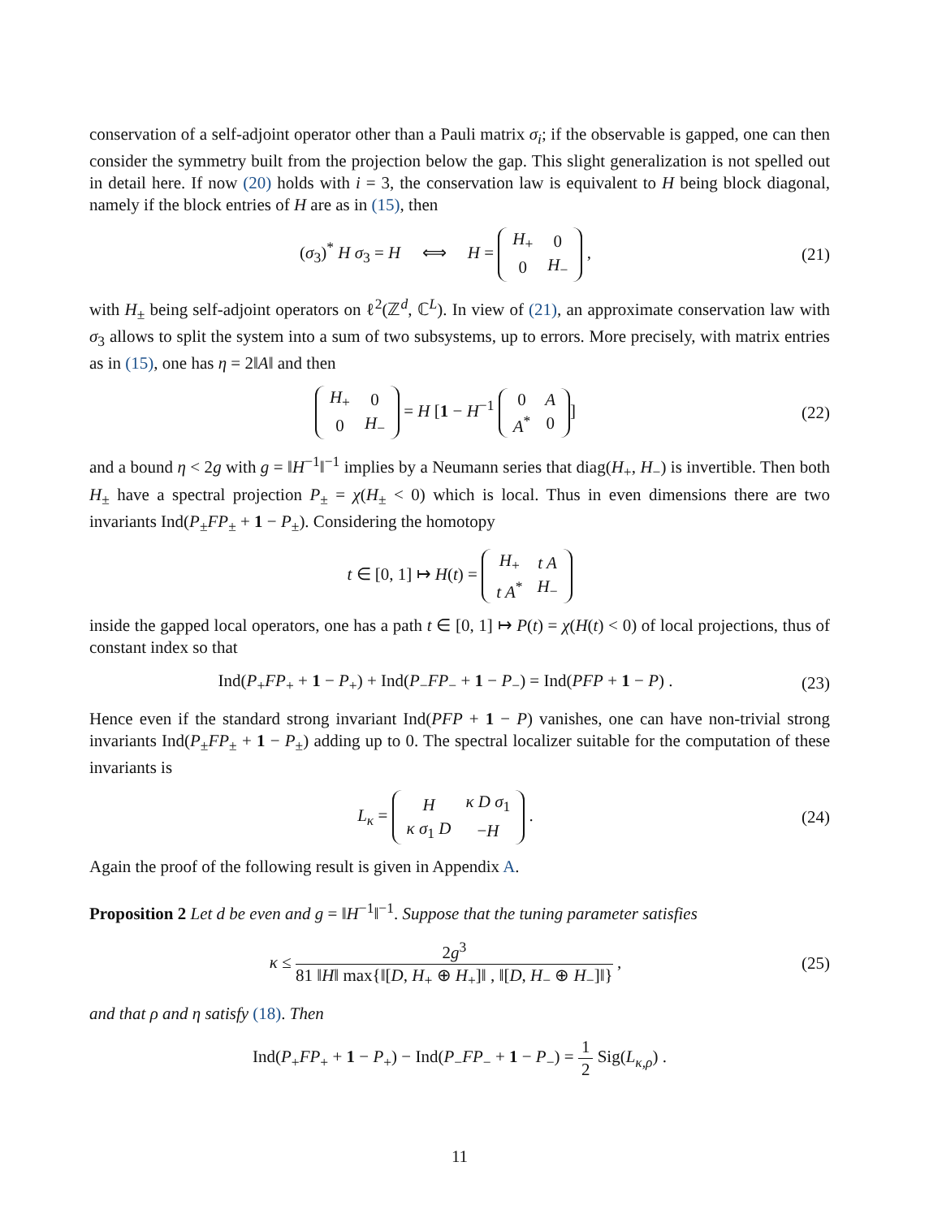conservation of a self-adjoint operator other than a Pauli matrix σ<sub>i</sub>; if the observable is gapped, one can then consider the symmetry built from the projection below the gap. This slight generalization is not spelled out in detail here. If now (20) holds with i = 3, the conservation law is equivalent to H being block diagonal, namely if the block entries of H are as in (15), then
(σ<sub>3</sub>)<sup>*</sup> H σ<sub>3</sub> = H ⟺ H =
| H<sub>+</sub> | 0 |
| 0 | H<sub>−</sub> |
, (21)
with H<sub>±</sub> being self-adjoint operators on ℓ<sup>2</sup>(ℤ<sup>d</sup>, ℂ<sup>L</sup>). In view of (21), an approximate conservation law with σ<sub>3</sub> allows to split the system into a sum of two subsystems, up to errors. More precisely, with matrix entries as in (15), one has η = 2‖A‖ and then
| H<sub>+</sub> | 0 |
| 0 | H<sub>−</sub> |
= H [1 − H<sup>−1</sup>
| 0 | A |
| A<sup>*</sup> | 0 |
] (22)
and a bound η < 2g with g = ‖H<sup>−1</sup>‖<sup>−1</sup> implies by a Neumann series that diag(H<sub>+</sub>, H<sub>−</sub>) is invertible. Then both H<sub>±</sub> have a spectral projection P<sub>±</sub> = χ(H<sub>±</sub> < 0) which is local. Thus in even dimensions there are two invariants Ind(P<sub>±</sub>FP<sub>±</sub> + 1 − P<sub>±</sub>). Considering the homotopy
t ∈ [0, 1] ↦ H(t) =
| H<sub>+</sub> | t A |
| t A<sup>*</sup> | H<sub>−</sub> |
inside the gapped local operators, one has a path t ∈ [0, 1] ↦ P(t) = χ(H(t) < 0) of local projections, thus of constant index so that
Ind(P<sub>+</sub>FP<sub>+</sub> + 1 − P<sub>+</sub>) + Ind(P<sub>−</sub>FP<sub>−</sub> + 1 − P<sub>−</sub>) = Ind(PFP + 1 − P) . (23)
Hence even if the standard strong invariant Ind(PFP + 1 − P) vanishes, one can have non-trivial strong invariants Ind(P<sub>±</sub>FP<sub>±</sub> + 1 − P<sub>±</sub>) adding up to 0. The spectral localizer suitable for the computation of these invariants is
L<sub>κ</sub> =
| H | κ D σ<sub>1</sub> |
| κ σ<sub>1</sub> D | − H |
. (24)
Again the proof of the following result is given in Appendix A.
Proposition 2 Let d be even and g = ‖H<sup>−1</sup>‖<sup>−1</sup>. Suppose that the tuning parameter satisfies
κ ≤ 2g<sup>3</sup> 81 ‖H‖ max{‖[D, H<sub>+</sub> ⊕ H<sub>+</sub>]‖ , ‖[D, H<sub>−</sub> ⊕ H<sub>−</sub>]‖} , (25)
and that ρ and η satisfy (18). Then
Ind(P<sub>+</sub>FP<sub>+</sub> + 1 − P<sub>+</sub>) − Ind(P<sub>−</sub>FP<sub>−</sub> + 1 − P<sub>−</sub>) = 1 2 Sig(L<sub>κ,ρ</sub>) .
11